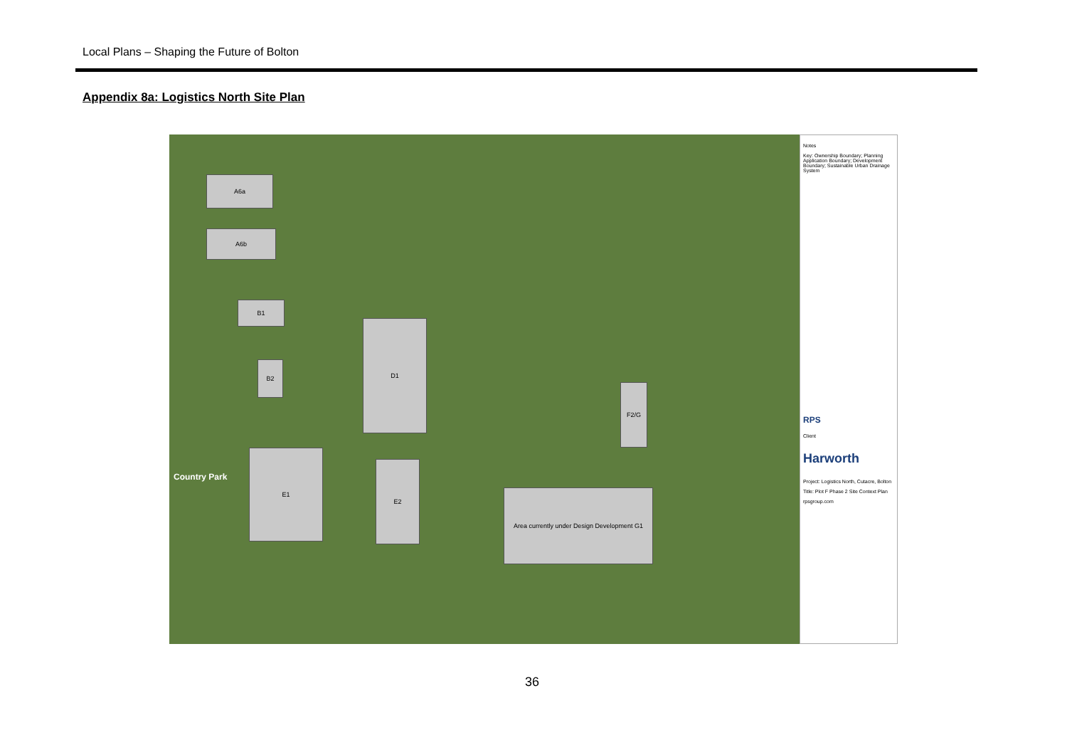Local Plans – Shaping the Future of Bolton
Appendix 8a: Logistics North Site Plan
A6a
A6b
B1
B2
D1
E1
E2
Area currently under Design Development G1
F2/G
Country Park
Notes
Key: Ownership Boundary; Planning Application Boundary; Development Boundary; Sustainable Urban Drainage System
RPS
Client
Harworth
Project: Logistics North, Cutacre, Bolton
Title: Plot F Phase 2 Site Context Plan
rpsgroup.com
36